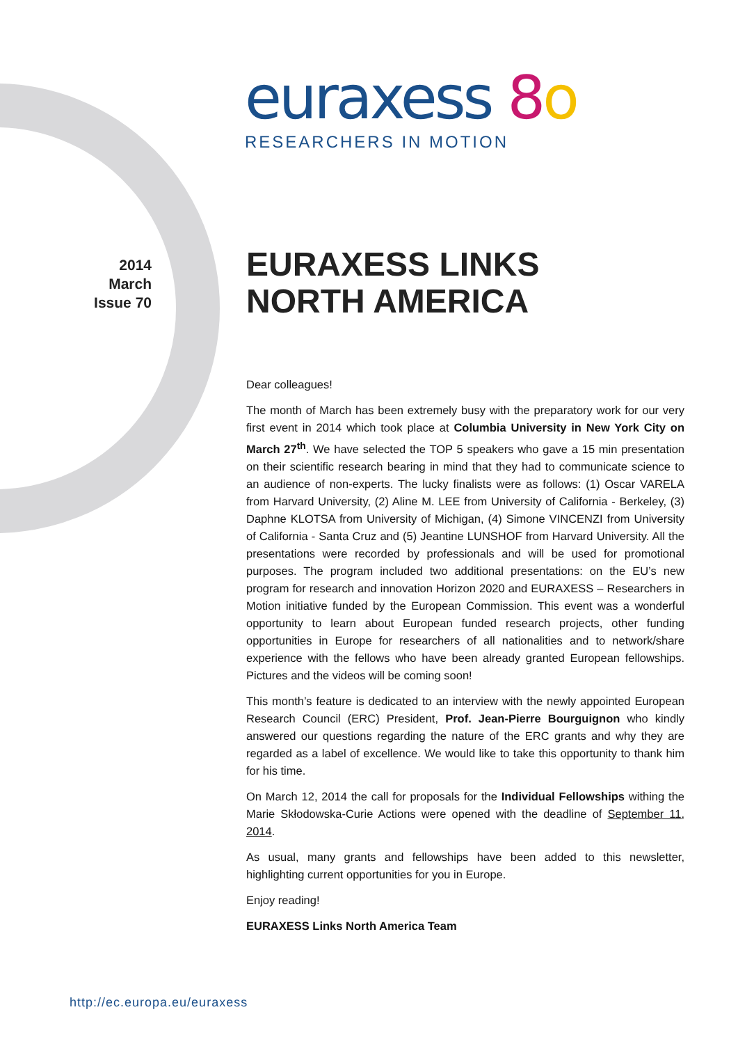euraxess 8 o
RESEARCHERS IN MOTION
2014
March
Issue 70
EURAXESS LINKS
NORTH AMERICA
Dear colleagues!
The month of March has been extremely busy with the preparatory work for our very first event in 2014 which took place at Columbia University in New York City on March 27<sup>th</sup>. We have selected the TOP 5 speakers who gave a 15 min presentation on their scientific research bearing in mind that they had to communicate science to an audience of non-experts. The lucky finalists were as follows: (1) Oscar VARELA from Harvard University, (2) Aline M. LEE from University of California - Berkeley, (3) Daphne KLOTSA from University of Michigan, (4) Simone VINCENZI from University of California - Santa Cruz and (5) Jeantine LUNSHOF from Harvard University. All the presentations were recorded by professionals and will be used for promotional purposes. The program included two additional presentations: on the EU’s new program for research and innovation Horizon 2020 and EURAXESS – Researchers in Motion initiative funded by the European Commission. This event was a wonderful opportunity to learn about European funded research projects, other funding opportunities in Europe for researchers of all nationalities and to network/share experience with the fellows who have been already granted European fellowships. Pictures and the videos will be coming soon!
This month’s feature is dedicated to an interview with the newly appointed European Research Council (ERC) President, Prof. Jean-Pierre Bourguignon who kindly answered our questions regarding the nature of the ERC grants and why they are regarded as a label of excellence. We would like to take this opportunity to thank him for his time.
On March 12, 2014 the call for proposals for the Individual Fellowships withing the Marie Skłodowska-Curie Actions were opened with the deadline of September 11, 2014.
As usual, many grants and fellowships have been added to this newsletter, highlighting current opportunities for you in Europe.
Enjoy reading!
EURAXESS Links North America Team
http://ec.europa.eu/euraxess